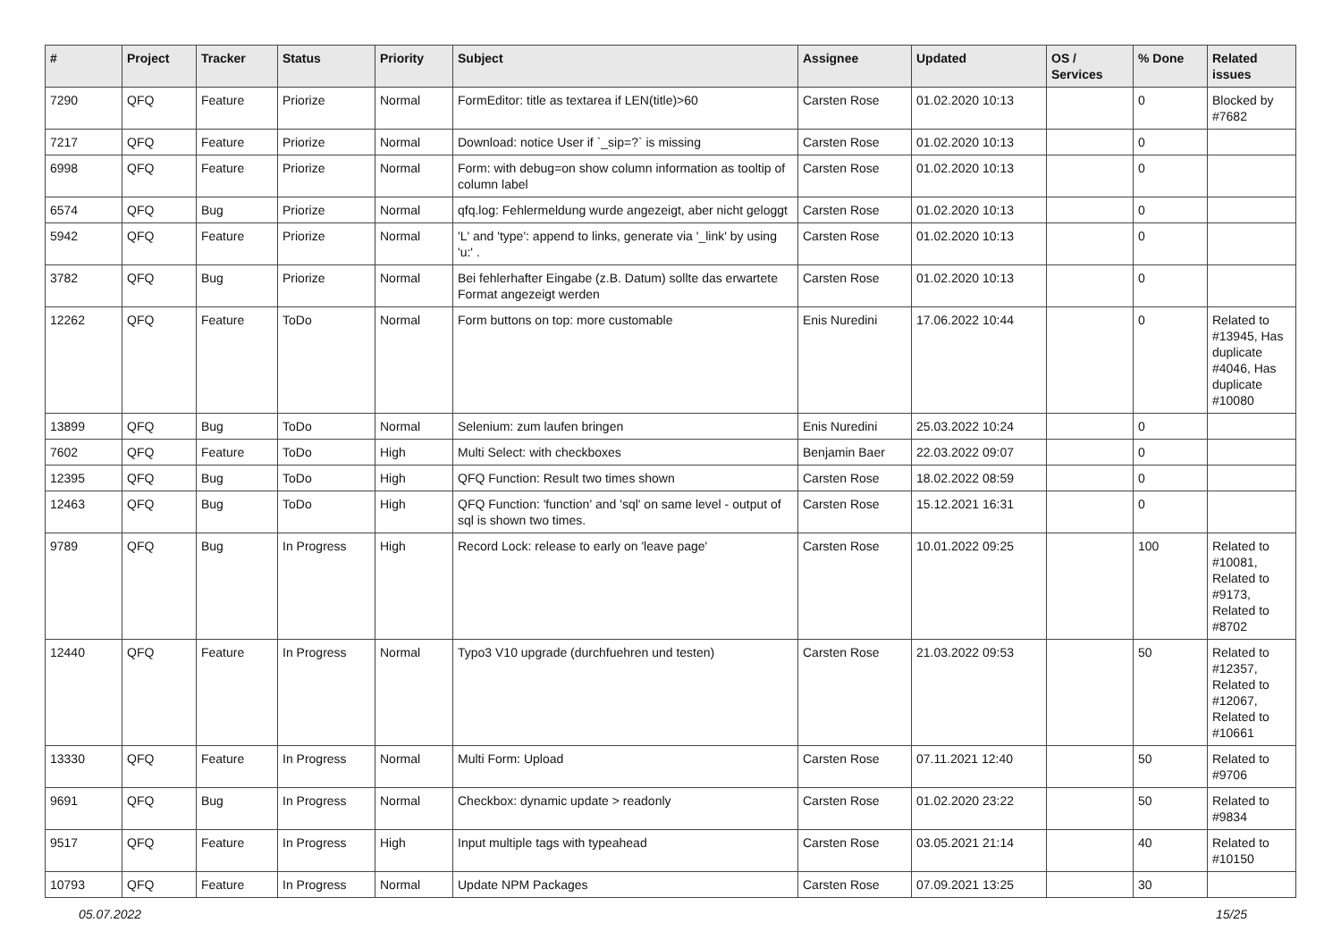| # | Project | Tracker | Status | Priority | Subject | Assignee | Updated | OS / Services | % Done | Related issues |
| --- | --- | --- | --- | --- | --- | --- | --- | --- | --- | --- |
| 7290 | QFQ | Feature | Priorize | Normal | FormEditor: title as textarea if LEN(title)>60 | Carsten Rose | 01.02.2020 10:13 | | 0 | Blocked by #7682 |
| 7217 | QFQ | Feature | Priorize | Normal | Download: notice User if `_sip=?` is missing | Carsten Rose | 01.02.2020 10:13 | | 0 | |
| 6998 | QFQ | Feature | Priorize | Normal | Form: with debug=on show column information as tooltip of column label | Carsten Rose | 01.02.2020 10:13 | | 0 | |
| 6574 | QFQ | Bug | Priorize | Normal | qfq.log: Fehlermeldung wurde angezeigt, aber nicht geloggt | Carsten Rose | 01.02.2020 10:13 | | 0 | |
| 5942 | QFQ | Feature | Priorize | Normal | 'L' and 'type': append to links, generate via '_link' by using 'u:' . | Carsten Rose | 01.02.2020 10:13 | | 0 | |
| 3782 | QFQ | Bug | Priorize | Normal | Bei fehlerhafter Eingabe (z.B. Datum) sollte das erwartete Format angezeigt werden | Carsten Rose | 01.02.2020 10:13 | | 0 | |
| 12262 | QFQ | Feature | ToDo | Normal | Form buttons on top: more customable | Enis Nuredini | 17.06.2022 10:44 | | 0 | Related to #13945, Has duplicate #4046, Has duplicate #10080 |
| 13899 | QFQ | Bug | ToDo | Normal | Selenium: zum laufen bringen | Enis Nuredini | 25.03.2022 10:24 | | 0 | |
| 7602 | QFQ | Feature | ToDo | High | Multi Select: with checkboxes | Benjamin Baer | 22.03.2022 09:07 | | 0 | |
| 12395 | QFQ | Bug | ToDo | High | QFQ Function: Result two times shown | Carsten Rose | 18.02.2022 08:59 | | 0 | |
| 12463 | QFQ | Bug | ToDo | High | QFQ Function: 'function' and 'sql' on same level - output of sql is shown two times. | Carsten Rose | 15.12.2021 16:31 | | 0 | |
| 9789 | QFQ | Bug | In Progress | High | Record Lock: release to early on 'leave page' | Carsten Rose | 10.01.2022 09:25 | | 100 | Related to #10081, Related to #9173, Related to #8702 |
| 12440 | QFQ | Feature | In Progress | Normal | Typo3 V10 upgrade (durchfuehren und testen) | Carsten Rose | 21.03.2022 09:53 | | 50 | Related to #12357, Related to #12067, Related to #10661 |
| 13330 | QFQ | Feature | In Progress | Normal | Multi Form: Upload | Carsten Rose | 07.11.2021 12:40 | | 50 | Related to #9706 |
| 9691 | QFQ | Bug | In Progress | Normal | Checkbox: dynamic update > readonly | Carsten Rose | 01.02.2020 23:22 | | 50 | Related to #9834 |
| 9517 | QFQ | Feature | In Progress | High | Input multiple tags with typeahead | Carsten Rose | 03.05.2021 21:14 | | 40 | Related to #10150 |
| 10793 | QFQ | Feature | In Progress | Normal | Update NPM Packages | Carsten Rose | 07.09.2021 13:25 | | 30 | |
05.07.2022 15/25